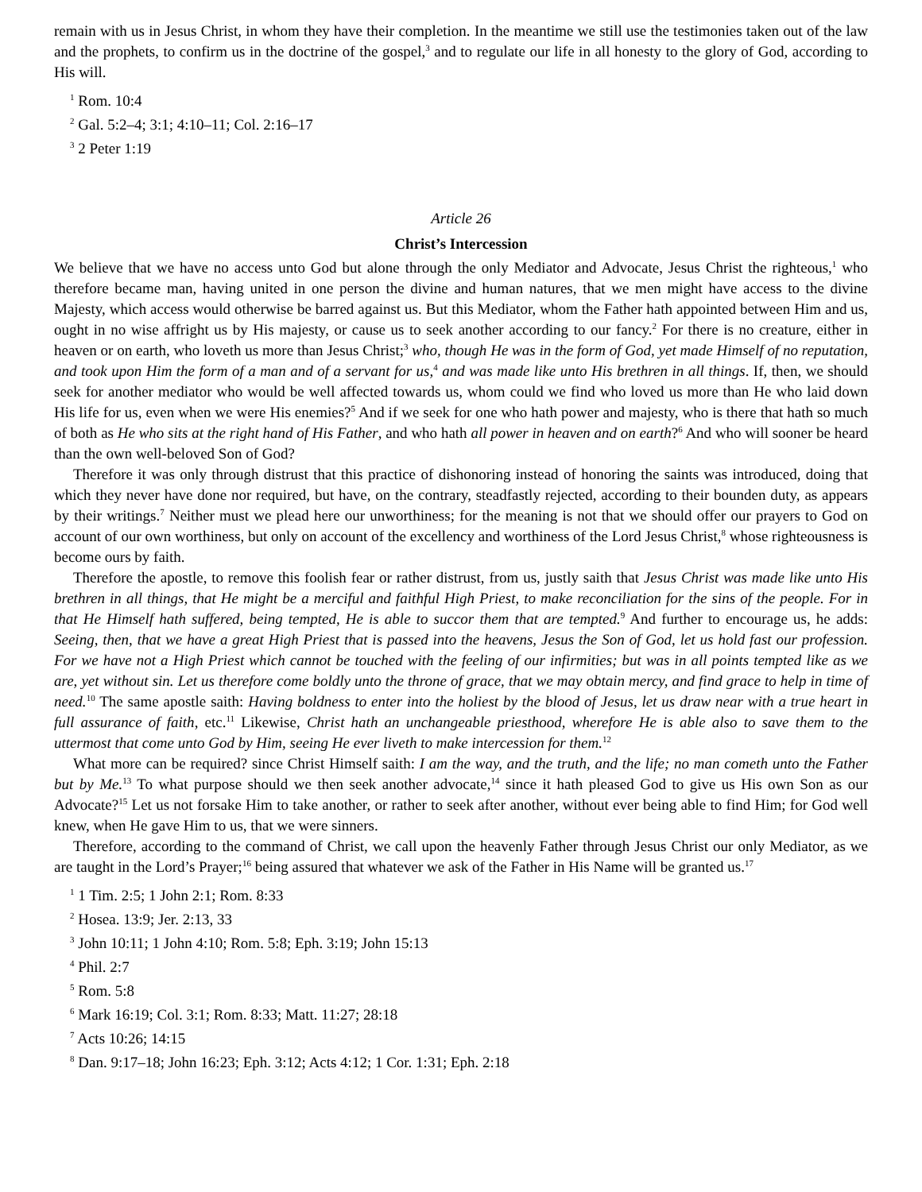remain with us in Jesus Christ, in whom they have their completion. In the meantime we still use the testimonies taken out of the law and the prophets, to confirm us in the doctrine of the gospel,<sup>3</sup> and to regulate our life in all honesty to the glory of God, according to His will.
<sup>1</sup> Rom. 10:4
<sup>2</sup> Gal. 5:2–4; 3:1; 4:10–11; Col. 2:16–17
<sup>3</sup> 2 Peter 1:19
Article 26
Christ’s Intercession
We believe that we have no access unto God but alone through the only Mediator and Advocate, Jesus Christ the righteous,<sup>1</sup> who therefore became man, having united in one person the divine and human natures, that we men might have access to the divine Majesty, which access would otherwise be barred against us. But this Mediator, whom the Father hath appointed between Him and us, ought in no wise affright us by His majesty, or cause us to seek another according to our fancy.<sup>2</sup> For there is no creature, either in heaven or on earth, who loveth us more than Jesus Christ;<sup>3</sup> who, though He was in the form of God, yet made Himself of no reputation, and took upon Him the form of a man and of a servant for us,<sup>4</sup> and was made like unto His brethren in all things. If, then, we should seek for another mediator who would be well affected towards us, whom could we find who loved us more than He who laid down His life for us, even when we were His enemies?<sup>5</sup> And if we seek for one who hath power and majesty, who is there that hath so much of both as He who sits at the right hand of His Father, and who hath all power in heaven and on earth?<sup>6</sup> And who will sooner be heard than the own well-beloved Son of God?
Therefore it was only through distrust that this practice of dishonoring instead of honoring the saints was introduced, doing that which they never have done nor required, but have, on the contrary, steadfastly rejected, according to their bounden duty, as appears by their writings.<sup>7</sup> Neither must we plead here our unworthiness; for the meaning is not that we should offer our prayers to God on account of our own worthiness, but only on account of the excellency and worthiness of the Lord Jesus Christ,<sup>8</sup> whose righteousness is become ours by faith.
Therefore the apostle, to remove this foolish fear or rather distrust, from us, justly saith that Jesus Christ was made like unto His brethren in all things, that He might be a merciful and faithful High Priest, to make reconciliation for the sins of the people. For in that He Himself hath suffered, being tempted, He is able to succor them that are tempted.<sup>9</sup> And further to encourage us, he adds: Seeing, then, that we have a great High Priest that is passed into the heavens, Jesus the Son of God, let us hold fast our profession. For we have not a High Priest which cannot be touched with the feeling of our infirmities; but was in all points tempted like as we are, yet without sin. Let us therefore come boldly unto the throne of grace, that we may obtain mercy, and find grace to help in time of need.<sup>10</sup> The same apostle saith: Having boldness to enter into the holiest by the blood of Jesus, let us draw near with a true heart in full assurance of faith, etc.<sup>11</sup> Likewise, Christ hath an unchangeable priesthood, wherefore He is able also to save them to the uttermost that come unto God by Him, seeing He ever liveth to make intercession for them.<sup>12</sup>
What more can be required? since Christ Himself saith: I am the way, and the truth, and the life; no man cometh unto the Father but by Me.<sup>13</sup> To what purpose should we then seek another advocate,<sup>14</sup> since it hath pleased God to give us His own Son as our Advocate?<sup>15</sup> Let us not forsake Him to take another, or rather to seek after another, without ever being able to find Him; for God well knew, when He gave Him to us, that we were sinners.
Therefore, according to the command of Christ, we call upon the heavenly Father through Jesus Christ our only Mediator, as we are taught in the Lord’s Prayer;<sup>16</sup> being assured that whatever we ask of the Father in His Name will be granted us.<sup>17</sup>
<sup>1</sup> 1 Tim. 2:5; 1 John 2:1; Rom. 8:33
<sup>2</sup> Hosea. 13:9; Jer. 2:13, 33
<sup>3</sup> John 10:11; 1 John 4:10; Rom. 5:8; Eph. 3:19; John 15:13
<sup>4</sup> Phil. 2:7
<sup>5</sup> Rom. 5:8
<sup>6</sup> Mark 16:19; Col. 3:1; Rom. 8:33; Matt. 11:27; 28:18
<sup>7</sup> Acts 10:26; 14:15
<sup>8</sup> Dan. 9:17–18; John 16:23; Eph. 3:12; Acts 4:12; 1 Cor. 1:31; Eph. 2:18